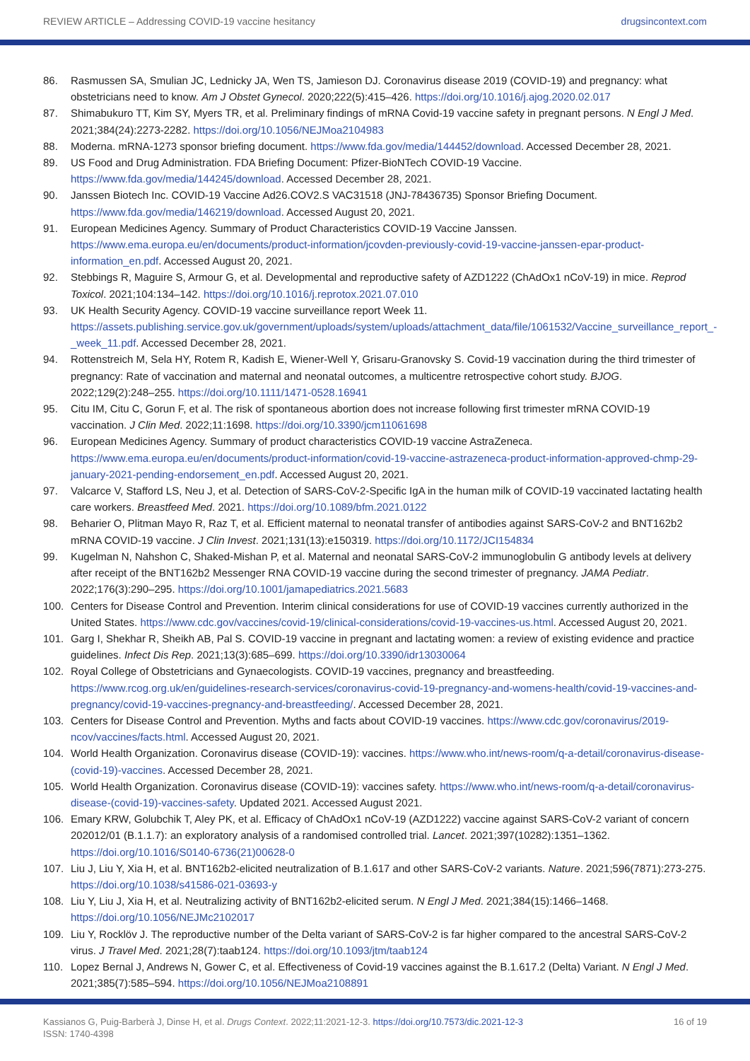REVIEW ARTICLE – Addressing COVID-19 vaccine hesitancy drugsincontext.com
86. Rasmussen SA, Smulian JC, Lednicky JA, Wen TS, Jamieson DJ. Coronavirus disease 2019 (COVID-19) and pregnancy: what obstetricians need to know. Am J Obstet Gynecol. 2020;222(5):415–426. https://doi.org/10.1016/j.ajog.2020.02.017
87. Shimabukuro TT, Kim SY, Myers TR, et al. Preliminary findings of mRNA Covid-19 vaccine safety in pregnant persons. N Engl J Med. 2021;384(24):2273-2282. https://doi.org/10.1056/NEJMoa2104983
88. Moderna. mRNA-1273 sponsor briefing document. https://www.fda.gov/media/144452/download. Accessed December 28, 2021.
89. US Food and Drug Administration. FDA Briefing Document: Pfizer-BioNTech COVID-19 Vaccine. https://www.fda.gov/media/144245/download. Accessed December 28, 2021.
90. Janssen Biotech Inc. COVID-19 Vaccine Ad26.COV2.S VAC31518 (JNJ-78436735) Sponsor Briefing Document. https://www.fda.gov/media/146219/download. Accessed August 20, 2021.
91. European Medicines Agency. Summary of Product Characteristics COVID-19 Vaccine Janssen. https://www.ema.europa.eu/en/documents/product-information/jcovden-previously-covid-19-vaccine-janssen-epar-product-information_en.pdf. Accessed August 20, 2021.
92. Stebbings R, Maguire S, Armour G, et al. Developmental and reproductive safety of AZD1222 (ChAdOx1 nCoV-19) in mice. Reprod Toxicol. 2021;104:134–142. https://doi.org/10.1016/j.reprotox.2021.07.010
93. UK Health Security Agency. COVID-19 vaccine surveillance report Week 11. https://assets.publishing.service.gov.uk/government/uploads/system/uploads/attachment_data/file/1061532/Vaccine_surveillance_report_-_week_11.pdf. Accessed December 28, 2021.
94. Rottenstreich M, Sela HY, Rotem R, Kadish E, Wiener-Well Y, Grisaru-Granovsky S. Covid-19 vaccination during the third trimester of pregnancy: Rate of vaccination and maternal and neonatal outcomes, a multicentre retrospective cohort study. BJOG. 2022;129(2):248–255. https://doi.org/10.1111/1471-0528.16941
95. Citu IM, Citu C, Gorun F, et al. The risk of spontaneous abortion does not increase following first trimester mRNA COVID-19 vaccination. J Clin Med. 2022;11:1698. https://doi.org/10.3390/jcm11061698
96. European Medicines Agency. Summary of product characteristics COVID-19 vaccine AstraZeneca. https://www.ema.europa.eu/en/documents/product-information/covid-19-vaccine-astrazeneca-product-information-approved-chmp-29-january-2021-pending-endorsement_en.pdf. Accessed August 20, 2021.
97. Valcarce V, Stafford LS, Neu J, et al. Detection of SARS-CoV-2-Specific IgA in the human milk of COVID-19 vaccinated lactating health care workers. Breastfeed Med. 2021. https://doi.org/10.1089/bfm.2021.0122
98. Beharier O, Plitman Mayo R, Raz T, et al. Efficient maternal to neonatal transfer of antibodies against SARS-CoV-2 and BNT162b2 mRNA COVID-19 vaccine. J Clin Invest. 2021;131(13):e150319. https://doi.org/10.1172/JCI154834
99. Kugelman N, Nahshon C, Shaked-Mishan P, et al. Maternal and neonatal SARS-CoV-2 immunoglobulin G antibody levels at delivery after receipt of the BNT162b2 Messenger RNA COVID-19 vaccine during the second trimester of pregnancy. JAMA Pediatr. 2022;176(3):290–295. https://doi.org/10.1001/jamapediatrics.2021.5683
100. Centers for Disease Control and Prevention. Interim clinical considerations for use of COVID-19 vaccines currently authorized in the United States. https://www.cdc.gov/vaccines/covid-19/clinical-considerations/covid-19-vaccines-us.html. Accessed August 20, 2021.
101. Garg I, Shekhar R, Sheikh AB, Pal S. COVID-19 vaccine in pregnant and lactating women: a review of existing evidence and practice guidelines. Infect Dis Rep. 2021;13(3):685–699. https://doi.org/10.3390/idr13030064
102. Royal College of Obstetricians and Gynaecologists. COVID-19 vaccines, pregnancy and breastfeeding. https://www.rcog.org.uk/en/guidelines-research-services/coronavirus-covid-19-pregnancy-and-womens-health/covid-19-vaccines-and-pregnancy/covid-19-vaccines-pregnancy-and-breastfeeding/. Accessed December 28, 2021.
103. Centers for Disease Control and Prevention. Myths and facts about COVID-19 vaccines. https://www.cdc.gov/coronavirus/2019-ncov/vaccines/facts.html. Accessed August 20, 2021.
104. World Health Organization. Coronavirus disease (COVID-19): vaccines. https://www.who.int/news-room/q-a-detail/coronavirus-disease-(covid-19)-vaccines. Accessed December 28, 2021.
105. World Health Organization. Coronavirus disease (COVID-19): vaccines safety. https://www.who.int/news-room/q-a-detail/coronavirus-disease-(covid-19)-vaccines-safety. Updated 2021. Accessed August 2021.
106. Emary KRW, Golubchik T, Aley PK, et al. Efficacy of ChAdOx1 nCoV-19 (AZD1222) vaccine against SARS-CoV-2 variant of concern 202012/01 (B.1.1.7): an exploratory analysis of a randomised controlled trial. Lancet. 2021;397(10282):1351–1362. https://doi.org/10.1016/S0140-6736(21)00628-0
107. Liu J, Liu Y, Xia H, et al. BNT162b2-elicited neutralization of B.1.617 and other SARS-CoV-2 variants. Nature. 2021;596(7871):273-275. https://doi.org/10.1038/s41586-021-03693-y
108. Liu Y, Liu J, Xia H, et al. Neutralizing activity of BNT162b2-elicited serum. N Engl J Med. 2021;384(15):1466–1468. https://doi.org/10.1056/NEJMc2102017
109. Liu Y, Rocklöv J. The reproductive number of the Delta variant of SARS-CoV-2 is far higher compared to the ancestral SARS-CoV-2 virus. J Travel Med. 2021;28(7):taab124. https://doi.org/10.1093/jtm/taab124
110. Lopez Bernal J, Andrews N, Gower C, et al. Effectiveness of Covid-19 vaccines against the B.1.617.2 (Delta) Variant. N Engl J Med. 2021;385(7):585–594. https://doi.org/10.1056/NEJMoa2108891
Kassianos G, Puig-Barberà J, Dinse H, et al. Drugs Context. 2022;11:2021-12-3. https://doi.org/10.7573/dic.2021-12-3
ISSN: 1740-4398 16 of 19